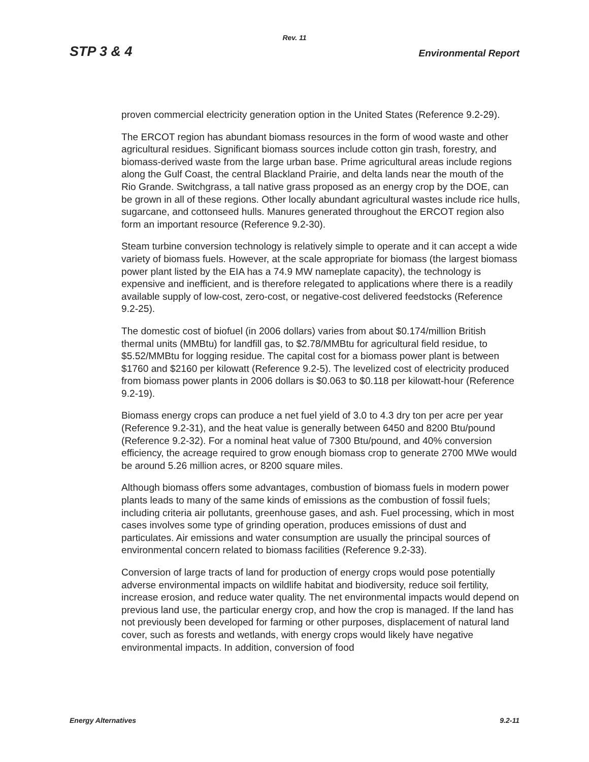Rev. 11
STP 3 & 4 Environmental Report
proven commercial electricity generation option in the United States (Reference 9.2-29).
The ERCOT region has abundant biomass resources in the form of wood waste and other agricultural residues. Significant biomass sources include cotton gin trash, forestry, and biomass-derived waste from the large urban base. Prime agricultural areas include regions along the Gulf Coast, the central Blackland Prairie, and delta lands near the mouth of the Rio Grande. Switchgrass, a tall native grass proposed as an energy crop by the DOE, can be grown in all of these regions. Other locally abundant agricultural wastes include rice hulls, sugarcane, and cottonseed hulls. Manures generated throughout the ERCOT region also form an important resource (Reference 9.2-30).
Steam turbine conversion technology is relatively simple to operate and it can accept a wide variety of biomass fuels. However, at the scale appropriate for biomass (the largest biomass power plant listed by the EIA has a 74.9 MW nameplate capacity), the technology is expensive and inefficient, and is therefore relegated to applications where there is a readily available supply of low-cost, zero-cost, or negative-cost delivered feedstocks (Reference 9.2-25).
The domestic cost of biofuel (in 2006 dollars) varies from about $0.174/million British thermal units (MMBtu) for landfill gas, to $2.78/MMBtu for agricultural field residue, to $5.52/MMBtu for logging residue. The capital cost for a biomass power plant is between $1760 and $2160 per kilowatt (Reference 9.2-5). The levelized cost of electricity produced from biomass power plants in 2006 dollars is $0.063 to $0.118 per kilowatt-hour (Reference 9.2-19).
Biomass energy crops can produce a net fuel yield of 3.0 to 4.3 dry ton per acre per year (Reference 9.2-31), and the heat value is generally between 6450 and 8200 Btu/pound (Reference 9.2-32). For a nominal heat value of 7300 Btu/pound, and 40% conversion efficiency, the acreage required to grow enough biomass crop to generate 2700 MWe would be around 5.26 million acres, or 8200 square miles.
Although biomass offers some advantages, combustion of biomass fuels in modern power plants leads to many of the same kinds of emissions as the combustion of fossil fuels; including criteria air pollutants, greenhouse gases, and ash. Fuel processing, which in most cases involves some type of grinding operation, produces emissions of dust and particulates. Air emissions and water consumption are usually the principal sources of environmental concern related to biomass facilities (Reference 9.2-33).
Conversion of large tracts of land for production of energy crops would pose potentially adverse environmental impacts on wildlife habitat and biodiversity, reduce soil fertility, increase erosion, and reduce water quality. The net environmental impacts would depend on previous land use, the particular energy crop, and how the crop is managed. If the land has not previously been developed for farming or other purposes, displacement of natural land cover, such as forests and wetlands, with energy crops would likely have negative environmental impacts. In addition, conversion of food
Energy Alternatives 9.2-11